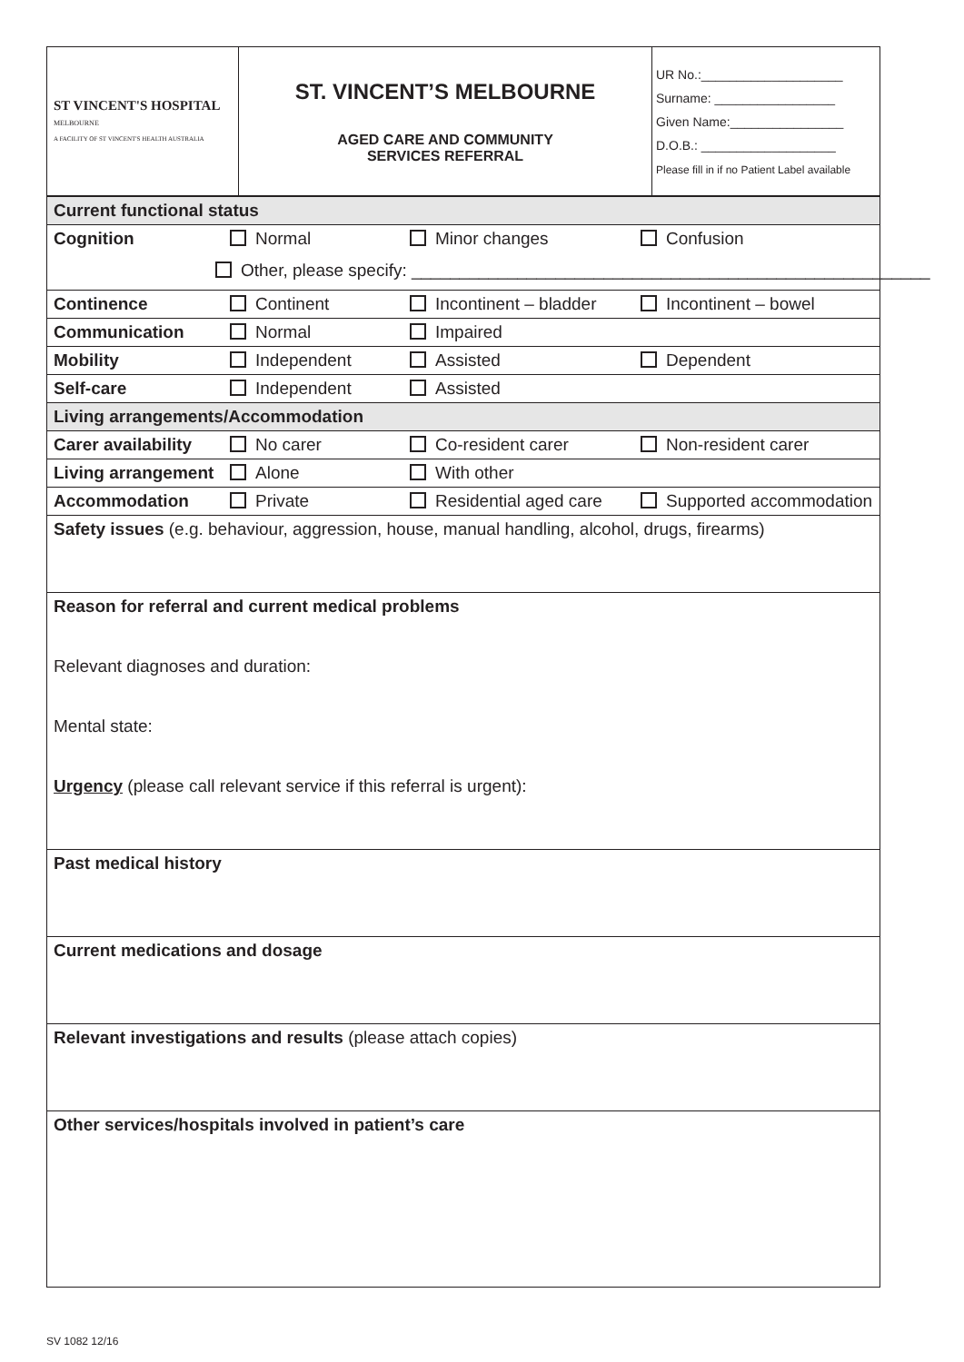| ST VINCENT'S HOSPITAL MELBOURNE A FACILITY OF ST VINCENT'S HEALTH AUSTRALIA | ST. VINCENT’S MELBOURNE AGED CARE AND COMMUNITY SERVICES REFERRAL | UR No.:____________________ Surname: _________________ Given Name:________________ D.O.B.: ___________________ Please fill in if no Patient Label available |
| Current functional status | | | |
| Cognition | Normal | Minor changes | Confusion |
| Continence | Continent | Incontinent – bladder | Incontinent – bowel |
| Communication | Normal | Impaired | |
| Mobility | Independent | Assisted | Dependent |
| Self-care | Independent | Assisted | |
| Living arrangements/Accommodation | | | |
| Carer availability | No carer | Co-resident carer | Non-resident carer |
| Living arrangement | Alone | With other | |
| Accommodation | Private | Residential aged care | Supported accommodation |
| Safety issues (e.g. behaviour, aggression, house, manual handling, alcohol, drugs, firearms) | | | |
| Reason for referral and current medical problems Relevant diagnoses and duration: Mental state: Urgency (please call relevant service if this referral is urgent): | | | |
| Past medical history | | | |
| Current medications and dosage | | | |
| Relevant investigations and results (please attach copies) | | | |
| Other services/hospitals involved in patient’s care | | | |
Other, please specify: ______________________________________________________
SV 1082 12/16